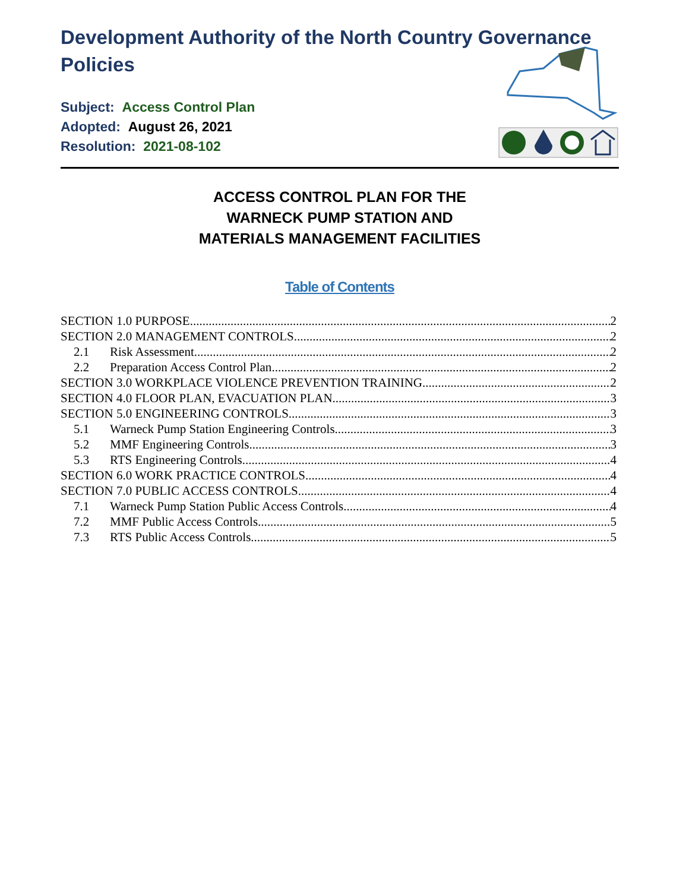Development Authority of the North Country Governance Policies
Subject: Access Control Plan
Adopted: August 26, 2021
Resolution: 2021-08-102
ACCESS CONTROL PLAN FOR THE
WARNECK PUMP STATION AND
MATERIALS MANAGEMENT FACILITIES
Table of Contents
SECTION 1.0 PURPOSE 2
SECTION 2.0 MANAGEMENT CONTROLS 2
2.1 Risk Assessment 2
2.2 Preparation Access Control Plan 2
SECTION 3.0 WORKPLACE VIOLENCE PREVENTION TRAINING 2
SECTION 4.0 FLOOR PLAN, EVACUATION PLAN 3
SECTION 5.0 ENGINEERING CONTROLS 3
5.1 Warneck Pump Station Engineering Controls 3
5.2 MMF Engineering Controls 3
5.3 RTS Engineering Controls 4
SECTION 6.0 WORK PRACTICE CONTROLS 4
SECTION 7.0 PUBLIC ACCESS CONTROLS 4
7.1 Warneck Pump Station Public Access Controls 4
7.2 MMF Public Access Controls 5
7.3 RTS Public Access Controls 5